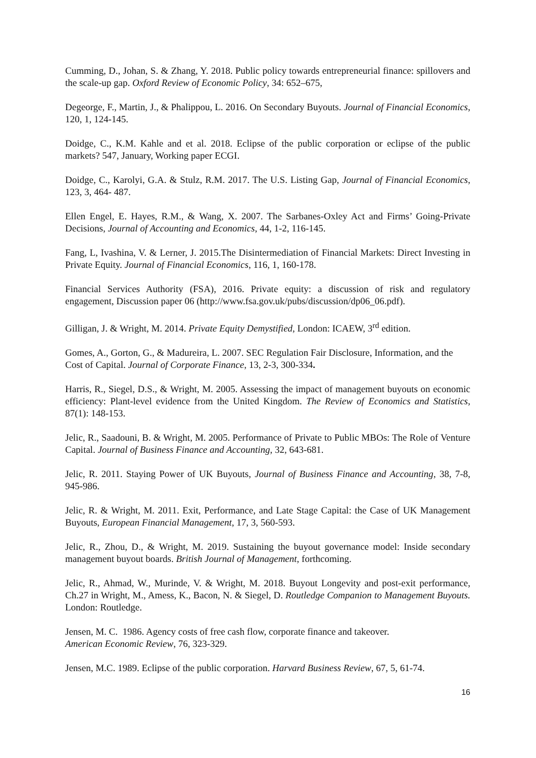Cumming, D., Johan, S. & Zhang, Y. 2018. Public policy towards entrepreneurial finance: spillovers and the scale-up gap. Oxford Review of Economic Policy, 34: 652–675,
Degeorge, F., Martin, J., & Phalippou, L. 2016. On Secondary Buyouts. Journal of Financial Economics, 120, 1, 124-145.
Doidge, C., K.M. Kahle and et al. 2018. Eclipse of the public corporation or eclipse of the public markets? 547, January, Working paper ECGI.
Doidge, C., Karolyi, G.A. & Stulz, R.M. 2017. The U.S. Listing Gap, Journal of Financial Economics, 123, 3, 464- 487.
Ellen Engel, E. Hayes, R.M., & Wang, X. 2007. The Sarbanes-Oxley Act and Firms’ Going-Private Decisions, Journal of Accounting and Economics, 44, 1-2, 116-145.
Fang, L, Ivashina, V. & Lerner, J. 2015.The Disintermediation of Financial Markets: Direct Investing in Private Equity. Journal of Financial Economics, 116, 1, 160-178.
Financial Services Authority (FSA), 2016. Private equity: a discussion of risk and regulatory engagement, Discussion paper 06 (http://www.fsa.gov.uk/pubs/discussion/dp06_06.pdf).
Gilligan, J. & Wright, M. 2014. Private Equity Demystified, London: ICAEW, 3<sup>rd</sup> edition.
Gomes, A., Gorton, G., & Madureira, L. 2007. SEC Regulation Fair Disclosure, Information, and the Cost of Capital. Journal of Corporate Finance, 13, 2-3, 300-334.
Harris, R., Siegel, D.S., & Wright, M. 2005. Assessing the impact of management buyouts on economic efficiency: Plant-level evidence from the United Kingdom. The Review of Economics and Statistics, 87(1): 148-153.
Jelic, R., Saadouni, B. & Wright, M. 2005. Performance of Private to Public MBOs: The Role of Venture Capital. Journal of Business Finance and Accounting, 32, 643-681.
Jelic, R. 2011. Staying Power of UK Buyouts, Journal of Business Finance and Accounting, 38, 7-8, 945-986.
Jelic, R. & Wright, M. 2011. Exit, Performance, and Late Stage Capital: the Case of UK Management Buyouts, European Financial Management, 17, 3, 560-593.
Jelic, R., Zhou, D., & Wright, M. 2019. Sustaining the buyout governance model: Inside secondary management buyout boards. British Journal of Management, forthcoming.
Jelic, R., Ahmad, W., Murinde, V. & Wright, M. 2018. Buyout Longevity and post-exit performance, Ch.27 in Wright, M., Amess, K., Bacon, N. & Siegel, D. Routledge Companion to Management Buyouts. London: Routledge.
Jensen, M. C. 1986. Agency costs of free cash flow, corporate finance and takeover.
American Economic Review, 76, 323-329.
Jensen, M.C. 1989. Eclipse of the public corporation. Harvard Business Review, 67, 5, 61-74.
16